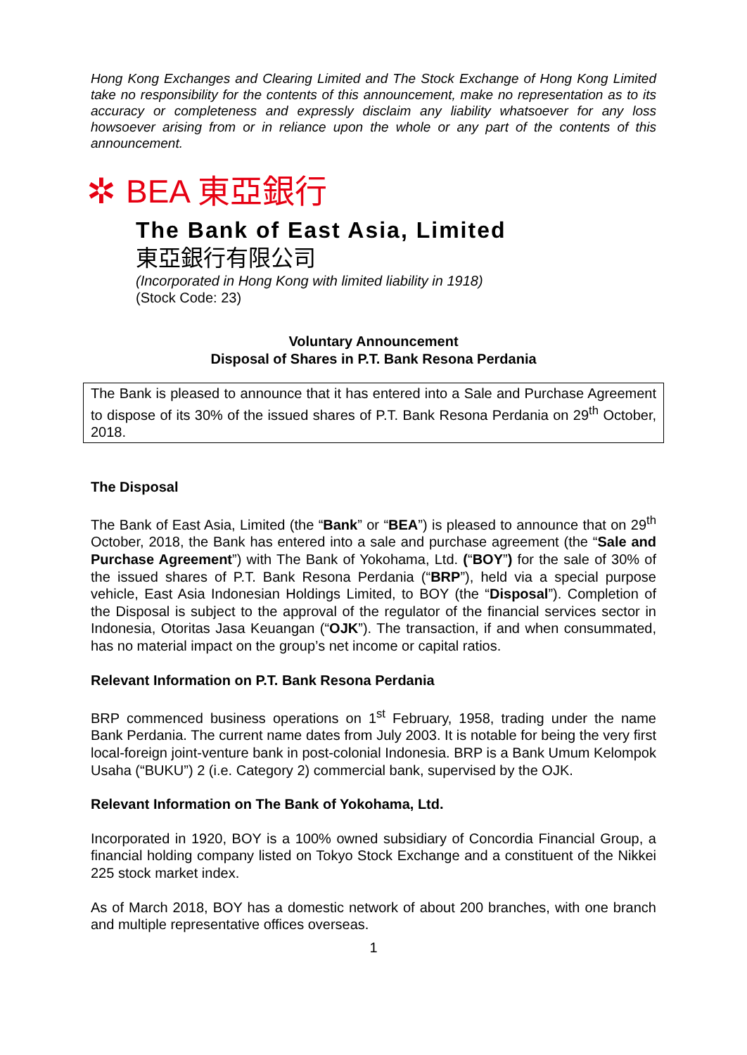Hong Kong Exchanges and Clearing Limited and The Stock Exchange of Hong Kong Limited take no responsibility for the contents of this announcement, make no representation as to its accuracy or completeness and expressly disclaim any liability whatsoever for any loss howsoever arising from or in reliance upon the whole or any part of the contents of this announcement.
✲ BEA 東亞銀行
The Bank of East Asia, Limited
東亞銀行有限公司
(Incorporated in Hong Kong with limited liability in 1918)
(Stock Code: 23)
Voluntary Announcement
Disposal of Shares in P.T. Bank Resona Perdania
The Bank is pleased to announce that it has entered into a Sale and Purchase Agreement to dispose of its 30% of the issued shares of P.T. Bank Resona Perdania on 29<sup>th</sup> October, 2018.
The Disposal
The Bank of East Asia, Limited (the “Bank” or “BEA”) is pleased to announce that on 29<sup>th</sup> October, 2018, the Bank has entered into a sale and purchase agreement (the “Sale and Purchase Agreement”) with The Bank of Yokohama, Ltd. (“BOY”) for the sale of 30% of the issued shares of P.T. Bank Resona Perdania (“BRP”), held via a special purpose vehicle, East Asia Indonesian Holdings Limited, to BOY (the “Disposal”). Completion of the Disposal is subject to the approval of the regulator of the financial services sector in Indonesia, Otoritas Jasa Keuangan (“OJK”). The transaction, if and when consummated, has no material impact on the group’s net income or capital ratios.
Relevant Information on P.T. Bank Resona Perdania
BRP commenced business operations on 1<sup>st</sup> February, 1958, trading under the name Bank Perdania. The current name dates from July 2003. It is notable for being the very first local-foreign joint-venture bank in post-colonial Indonesia. BRP is a Bank Umum Kelompok Usaha (“BUKU”) 2 (i.e. Category 2) commercial bank, supervised by the OJK.
Relevant Information on The Bank of Yokohama, Ltd.
Incorporated in 1920, BOY is a 100% owned subsidiary of Concordia Financial Group, a financial holding company listed on Tokyo Stock Exchange and a constituent of the Nikkei 225 stock market index.
As of March 2018, BOY has a domestic network of about 200 branches, with one branch and multiple representative offices overseas.
1